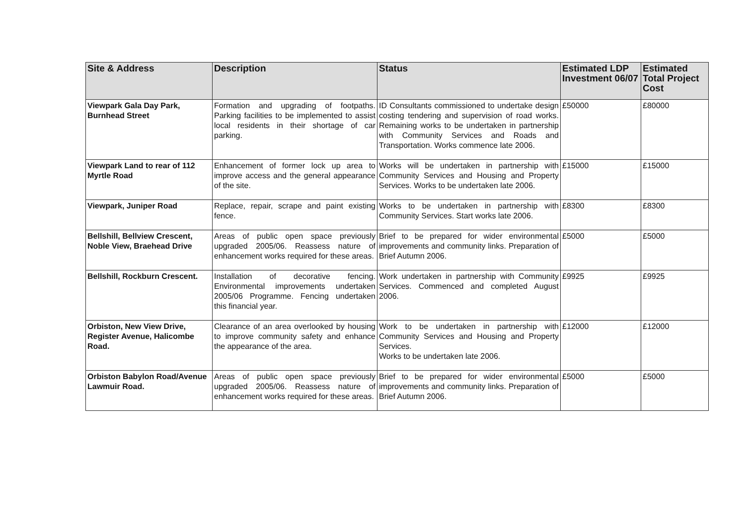| Site & Address | Description | Status | Estimated LDP Investment 06/07 | Estimated Total Project Cost |
| --- | --- | --- | --- | --- |
| Viewpark Gala Day Park, Burnhead Street | Formation and upgrading of footpaths. Parking facilities to be implemented to assist local residents in their shortage of car parking. | ID Consultants commissioned to undertake design costing tendering and supervision of road works. Remaining works to be undertaken in partnership with Community Services and Roads and Transportation. Works commence late 2006. | £50000 | £80000 |
| Viewpark Land to rear of 112 Myrtle Road | Enhancement of former lock up area to improve access and the general appearance of the site. | Works will be undertaken in partnership with Community Services and Housing and Property Services. Works to be undertaken late 2006. | £15000 | £15000 |
| Viewpark, Juniper Road | Replace, repair, scrape and paint existing fence. | Works to be undertaken in partnership with Community Services. Start works late 2006. | £8300 | £8300 |
| Bellshill, Bellview Crescent, Noble View, Braehead Drive | Areas of public open space previously upgraded 2005/06. Reassess nature of enhancement works required for these areas. | Brief to be prepared for wider environmental improvements and community links. Preparation of Brief Autumn 2006. | £5000 | £5000 |
| Bellshill, Rockburn Crescent. | Installation of decorative fencing. Environmental improvements undertaken 2005/06 Programme. Fencing undertaken this financial year. | Work undertaken in partnership with Community Services. Commenced and completed August 2006. | £9925 | £9925 |
| Orbiston, New View Drive, Register Avenue, Halicombe Road. | Clearance of an area overlooked by housing to improve community safety and enhance the appearance of the area. | Work to be undertaken in partnership with Community Services and Housing and Property Services. Works to be undertaken late 2006. | £12000 | £12000 |
| Orbiston Babylon Road/Avenue Lawmuir Road. | Areas of public open space previously upgraded 2005/06. Reassess nature of enhancement works required for these areas. | Brief to be prepared for wider environmental improvements and community links. Preparation of Brief Autumn 2006. | £5000 | £5000 |